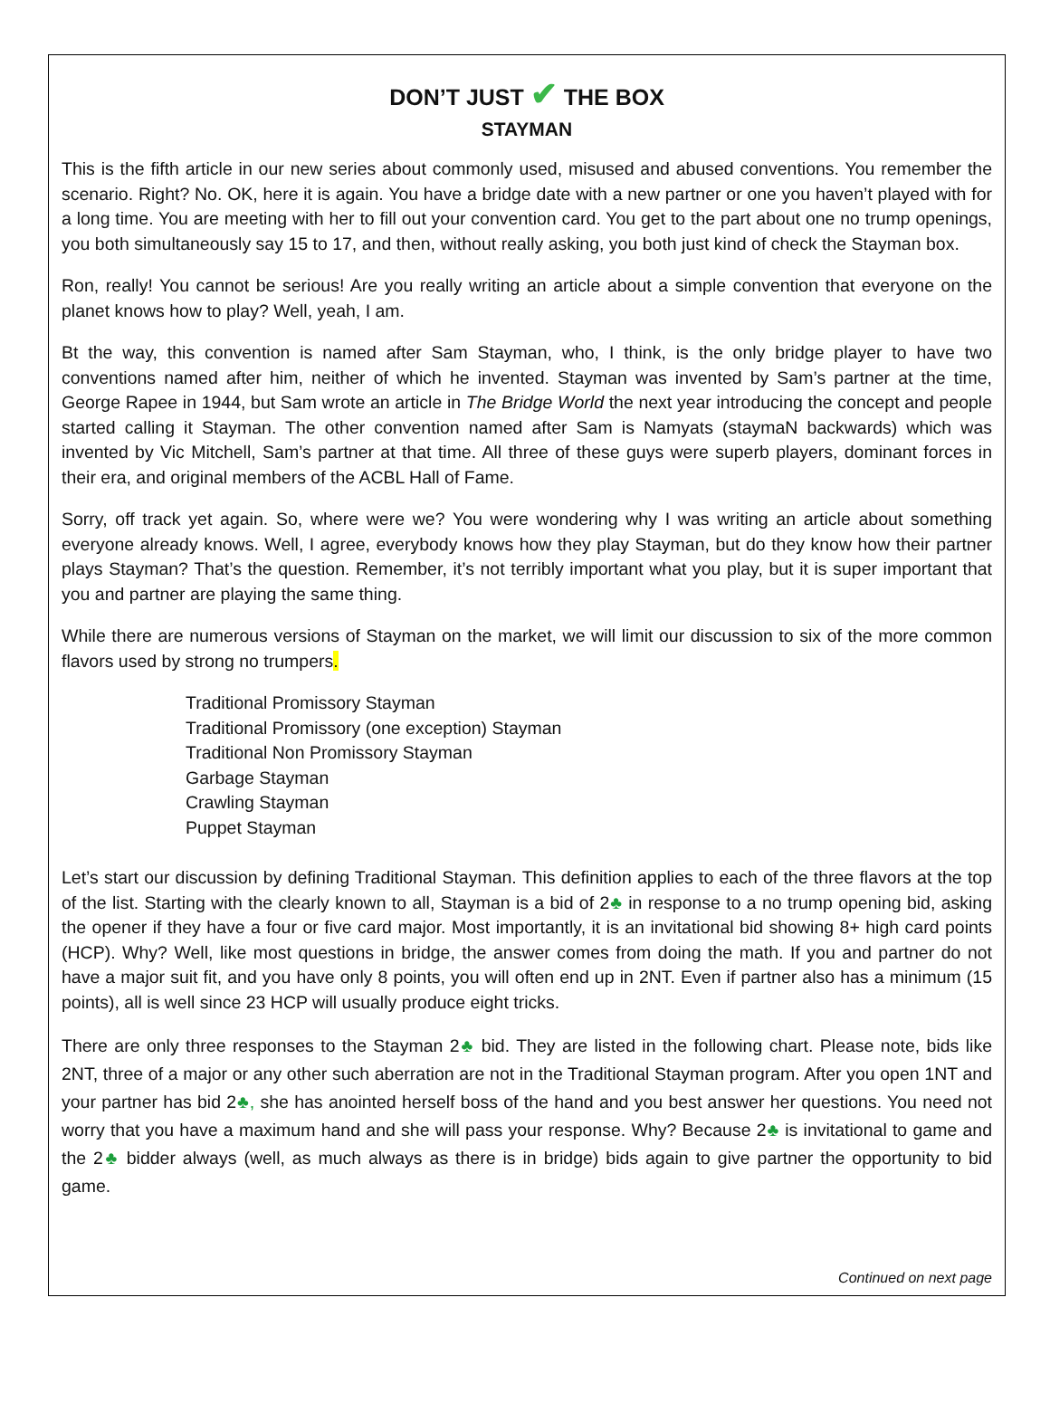DON’T JUST ✔ THE BOX
STAYMAN
This is the fifth article in our new series about commonly used, misused and abused conventions. You remember the scenario. Right? No. OK, here it is again. You have a bridge date with a new partner or one you haven’t played with for a long time. You are meeting with her to fill out your convention card. You get to the part about one no trump openings, you both simultaneously say 15 to 17, and then, without really asking, you both just kind of check the Stayman box.
Ron, really! You cannot be serious! Are you really writing an article about a simple convention that everyone on the planet knows how to play? Well, yeah, I am.
Bt the way, this convention is named after Sam Stayman, who, I think, is the only bridge player to have two conventions named after him, neither of which he invented. Stayman was invented by Sam’s partner at the time, George Rapee in 1944, but Sam wrote an article in The Bridge World the next year introducing the concept and people started calling it Stayman. The other convention named after Sam is Namyats (staymaN backwards) which was invented by Vic Mitchell, Sam’s partner at that time. All three of these guys were superb players, dominant forces in their era, and original members of the ACBL Hall of Fame.
Sorry, off track yet again. So, where were we? You were wondering why I was writing an article about something everyone already knows. Well, I agree, everybody knows how they play Stayman, but do they know how their partner plays Stayman? That’s the question. Remember, it’s not terribly important what you play, but it is super important that you and partner are playing the same thing.
While there are numerous versions of Stayman on the market, we will limit our discussion to six of the more common flavors used by strong no trumpers.
Traditional Promissory Stayman
Traditional Promissory (one exception) Stayman
Traditional Non Promissory Stayman
Garbage Stayman
Crawling Stayman
Puppet Stayman
Let’s start our discussion by defining Traditional Stayman. This definition applies to each of the three flavors at the top of the list. Starting with the clearly known to all, Stayman is a bid of 2♣ in response to a no trump opening bid, asking the opener if they have a four or five card major. Most importantly, it is an invitational bid showing 8+ high card points (HCP). Why? Well, like most questions in bridge, the answer comes from doing the math. If you and partner do not have a major suit fit, and you have only 8 points, you will often end up in 2NT. Even if partner also has a minimum (15 points), all is well since 23 HCP will usually produce eight tricks.
There are only three responses to the Stayman 2♣ bid. They are listed in the following chart. Please note, bids like 2NT, three of a major or any other such aberration are not in the Traditional Stayman program. After you open 1NT and your partner has bid 2♣, she has anointed herself boss of the hand and you best answer her questions. You need not worry that you have a maximum hand and she will pass your response. Why? Because 2♣ is invitational to game and the 2♣ bidder always (well, as much always as there is in bridge) bids again to give partner the opportunity to bid game.
Continued on next page